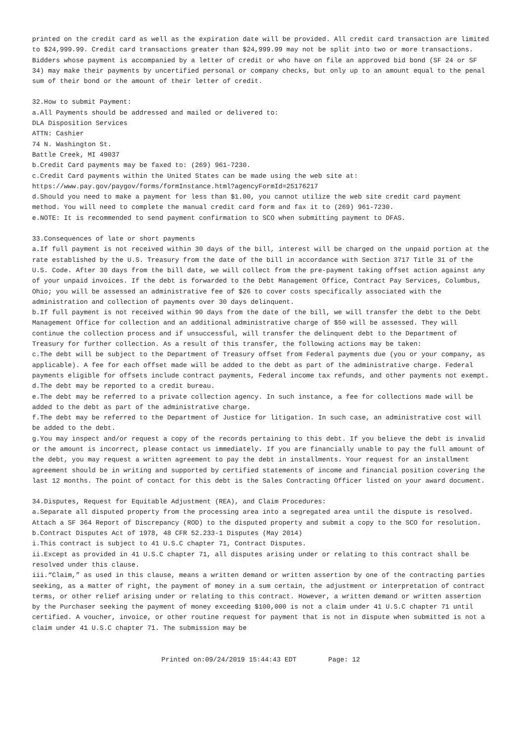printed on the credit card as well as the expiration date will be provided. All credit card transaction are limited to $24,999.99. Credit card transactions greater than $24,999.99 may not be split into two or more transactions. Bidders whose payment is accompanied by a letter of credit or who have on file an approved bid bond (SF 24 or SF 34) may make their payments by uncertified personal or company checks, but only up to an amount equal to the penal sum of their bond or the amount of their letter of credit.
32.How to submit Payment:
a.All Payments should be addressed and mailed or delivered to:
DLA Disposition Services
ATTN: Cashier
74 N. Washington St.
Battle Creek, MI 49037
b.Credit Card payments may be faxed to: (269) 961-7230.
c.Credit Card payments within the United States can be made using the web site at:
https://www.pay.gov/paygov/forms/formInstance.html?agencyFormId=25176217
d.Should you need to make a payment for less than $1.00, you cannot utilize the web site credit card payment method. You will need to complete the manual credit card form and fax it to (269) 961-7230.
e.NOTE: It is recommended to send payment confirmation to SCO when submitting payment to DFAS.
33.Consequences of late or short payments
a.If full payment is not received within 30 days of the bill, interest will be charged on the unpaid portion at the rate established by the U.S. Treasury from the date of the bill in accordance with Section 3717 Title 31 of the U.S. Code. After 30 days from the bill date, we will collect from the pre-payment taking offset action against any of your unpaid invoices. If the debt is forwarded to the Debt Management Office, Contract Pay Services, Columbus, Ohio; you will be assessed an administrative fee of $26 to cover costs specifically associated with the administration and collection of payments over 30 days delinquent.
b.If full payment is not received within 90 days from the date of the bill, we will transfer the debt to the Debt Management Office for collection and an additional administrative charge of $50 will be assessed. They will continue the collection process and if unsuccessful, will transfer the delinquent debt to the Department of Treasury for further collection. As a result of this transfer, the following actions may be taken:
c.The debt will be subject to the Department of Treasury offset from Federal payments due (you or your company, as applicable). A fee for each offset made will be added to the debt as part of the administrative charge. Federal payments eligible for offsets include contract payments, Federal income tax refunds, and other payments not exempt.
d.The debt may be reported to a credit bureau.
e.The debt may be referred to a private collection agency. In such instance, a fee for collections made will be added to the debt as part of the administrative charge.
f.The debt may be referred to the Department of Justice for litigation. In such case, an administrative cost will be added to the debt.
g.You may inspect and/or request a copy of the records pertaining to this debt. If you believe the debt is invalid or the amount is incorrect, please contact us immediately. If you are financially unable to pay the full amount of the debt, you may request a written agreement to pay the debt in installments. Your request for an installment agreement should be in writing and supported by certified statements of income and financial position covering the last 12 months. The point of contact for this debt is the Sales Contracting Officer listed on your award document.
34.Disputes, Request for Equitable Adjustment (REA), and Claim Procedures:
a.Separate all disputed property from the processing area into a segregated area until the dispute is resolved. Attach a SF 364 Report of Discrepancy (ROD) to the disputed property and submit a copy to the SCO for resolution.
b.Contract Disputes Act of 1978, 48 CFR 52.233-1 Disputes (May 2014)
i.This contract is subject to 41 U.S.C chapter 71, Contract Disputes.
ii.Except as provided in 41 U.S.C chapter 71, all disputes arising under or relating to this contract shall be resolved under this clause.
iii.“Claim,” as used in this clause, means a written demand or written assertion by one of the contracting parties seeking, as a matter of right, the payment of money in a sum certain, the adjustment or interpretation of contract terms, or other relief arising under or relating to this contract. However, a written demand or written assertion by the Purchaser seeking the payment of money exceeding $100,000 is not a claim under 41 U.S.C chapter 71 until certified. A voucher, invoice, or other routine request for payment that is not in dispute when submitted is not a claim under 41 U.S.C chapter 71. The submission may be
Printed on:09/24/2019 15:44:43 EDT Page: 12